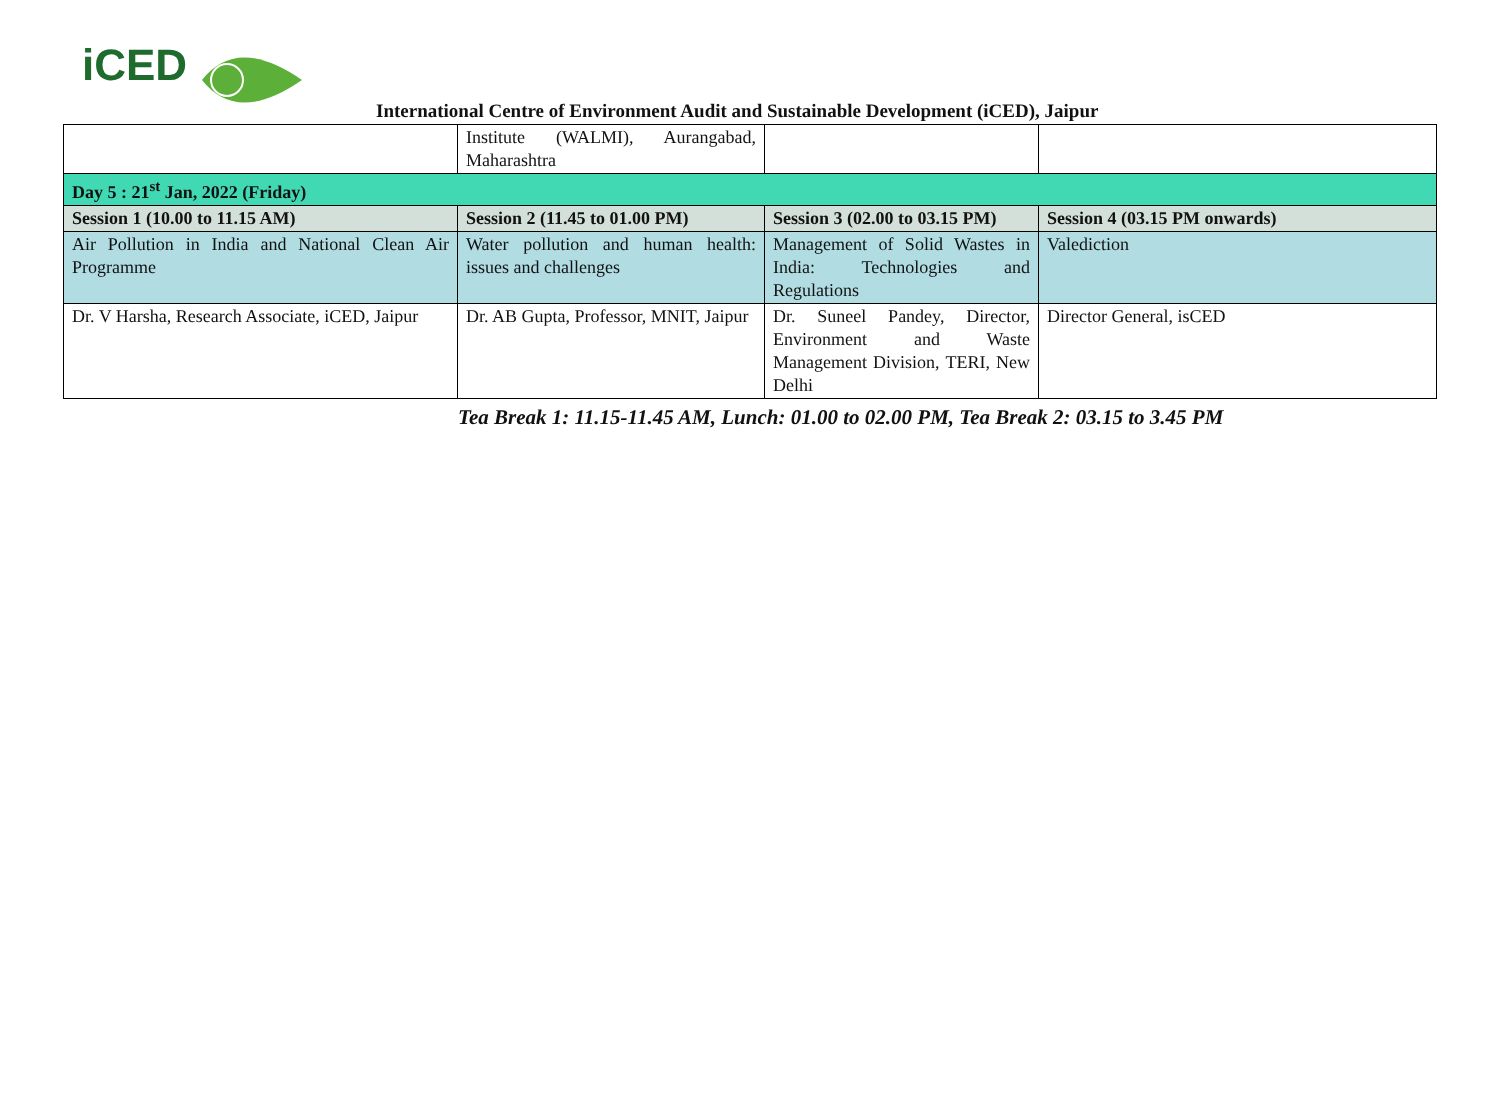iCED
International Centre of Environment Audit and Sustainable Development (iCED), Jaipur
| | Institute (WALMI), Aurangabad, Maharashtra | | |
| Day 5 : 21<sup>st</sup> Jan, 2022 (Friday) | | | |
| Session 1 (10.00 to 11.15 AM) | Session 2 (11.45 to 01.00 PM) | Session 3 (02.00 to 03.15 PM) | Session 4 (03.15 PM onwards) |
| Air Pollution in India and National Clean Air Programme | Water pollution and human health: issues and challenges | Management of Solid Wastes in India: Technologies and Regulations | Valediction |
| Dr. V Harsha, Research Associate, iCED, Jaipur | Dr. AB Gupta, Professor, MNIT, Jaipur | Dr. Suneel Pandey, Director, Environment and Waste Management Division, TERI, New Delhi | Director General, isCED |
Tea Break 1: 11.15-11.45 AM, Lunch: 01.00 to 02.00 PM, Tea Break 2: 03.15 to 3.45 PM